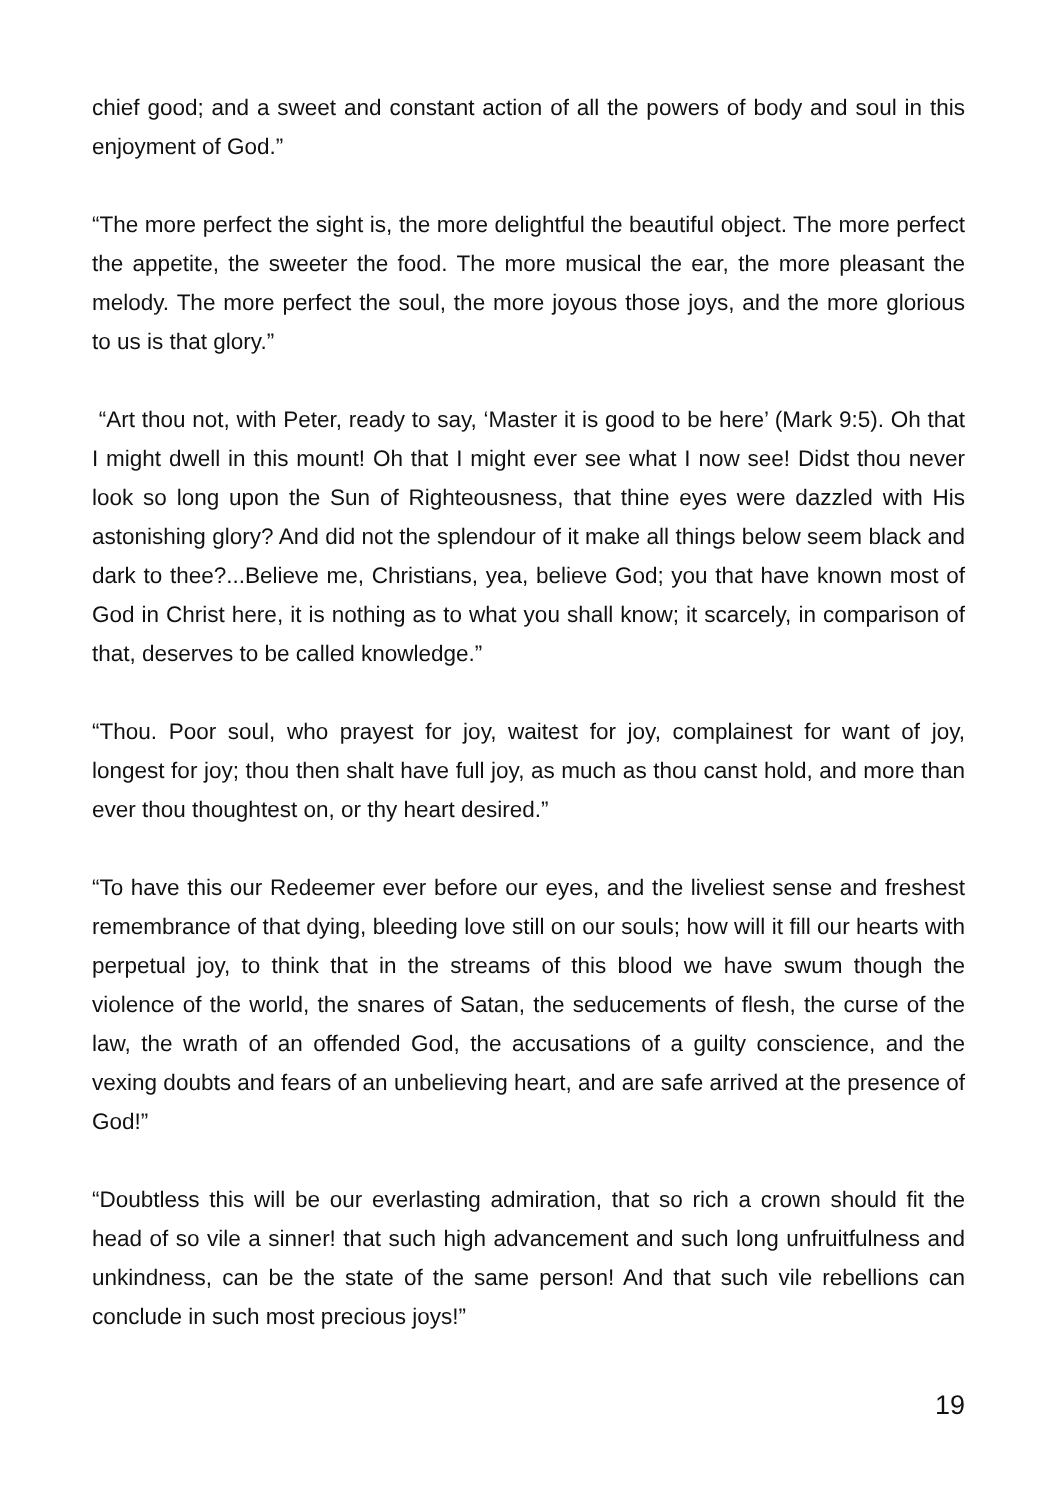chief good; and a sweet and constant action of all the powers of body and soul in this enjoyment of God.”
“The more perfect the sight is, the more delightful the beautiful object. The more perfect the appetite, the sweeter the food. The more musical the ear, the more pleasant the melody. The more perfect the soul, the more joyous those joys, and the more glorious to us is that glory.”
“Art thou not, with Peter, ready to say, ‘Master it is good to be here’ (Mark 9:5). Oh that I might dwell in this mount! Oh that I might ever see what I now see! Didst thou never look so long upon the Sun of Righteousness, that thine eyes were dazzled with His astonishing glory? And did not the splendour of it make all things below seem black and dark to thee?...Believe me, Christians, yea, believe God; you that have known most of God in Christ here, it is nothing as to what you shall know; it scarcely, in comparison of that, deserves to be called knowledge.”
“Thou. Poor soul, who prayest for joy, waitest for joy, complainest for want of joy, longest for joy; thou then shalt have full joy, as much as thou canst hold, and more than ever thou thoughtest on, or thy heart desired.”
“To have this our Redeemer ever before our eyes, and the liveliest sense and freshest remembrance of that dying, bleeding love still on our souls; how will it fill our hearts with perpetual joy, to think that in the streams of this blood we have swum though the violence of the world, the snares of Satan, the seducements of flesh, the curse of the law, the wrath of an offended God, the accusations of a guilty conscience, and the vexing doubts and fears of an unbelieving heart, and are safe arrived at the presence of God!”
“Doubtless this will be our everlasting admiration, that so rich a crown should fit the head of so vile a sinner! that such high advancement and such long unfruitfulness and unkindness, can be the state of the same person! And that such vile rebellions can conclude in such most precious joys!”
19